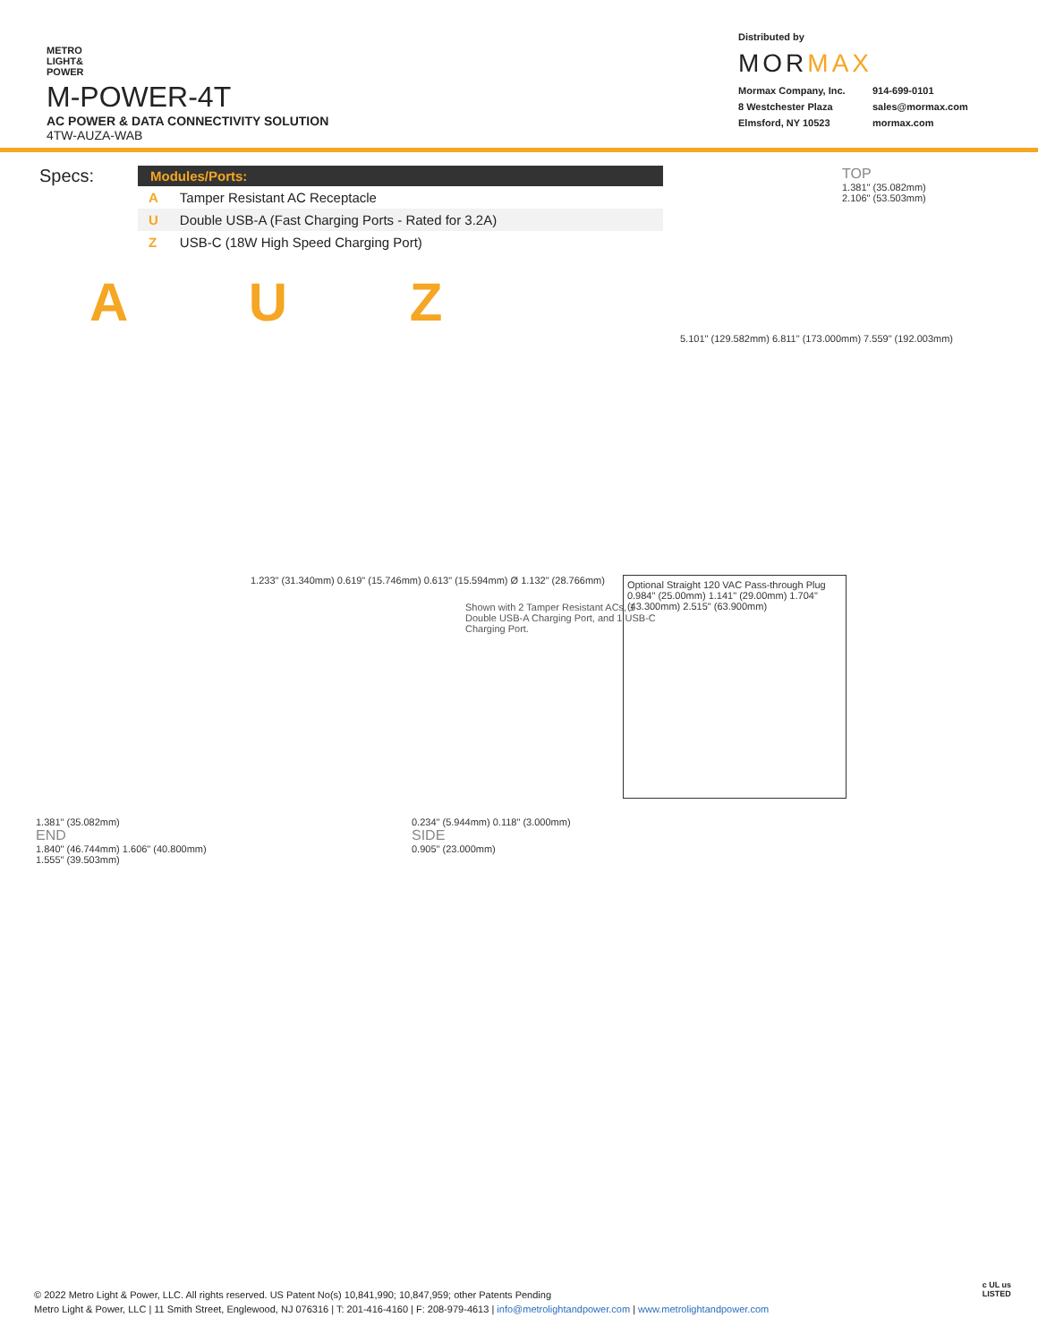METRO
LIGHT&
POWER
M-POWER-4T
AC POWER & DATA CONNECTIVITY SOLUTION
4TW-AUZA-WAB
Distributed by
MORMAX
Mormax Company, Inc. 914-699-0101 8 Westchester Plaza sales@mormax.com Elmsford, NY 10523 mormax.com
Specs:
| Modules/Ports: | |
| --- | --- |
| A | Tamper Resistant AC Receptacle |
| U | Double USB-A (Fast Charging Ports - Rated for 3.2A) |
| Z | USB-C (18W High Speed Charging Port) |
TOP
1.381" (35.082mm)
2.106" (53.503mm)
A U Z
Shown with 2 Tamper Resistant ACs, 1 Double USB-A Charging Port, and 1 USB-C Charging Port.
5.101" (129.582mm) 6.811" (173.000mm) 7.559" (192.003mm)
1.233" (31.340mm) 0.619" (15.746mm) 0.613" (15.594mm) Ø 1.132" (28.766mm)
Optional Straight 120 VAC Pass-through Plug
0.984" (25.00mm) 1.141" (29.00mm) 1.704" (43.300mm) 2.515" (63.900mm)
1.381" (35.082mm)
END
1.840" (46.744mm) 1.606" (40.800mm)
1.555" (39.503mm)
0.234" (5.944mm) 0.118" (3.000mm)
SIDE
0.905" (23.000mm)
© 2022 Metro Light & Power, LLC. All rights reserved. US Patent No(s) 10,841,990; 10,847,959; other Patents Pending
Metro Light & Power, LLC | 11 Smith Street, Englewood, NJ 076316 | T: 201-416-4160 | F: 208-979-4613 | info@metrolightandpower.com | www.metrolightandpower.com
c UL us
LISTED